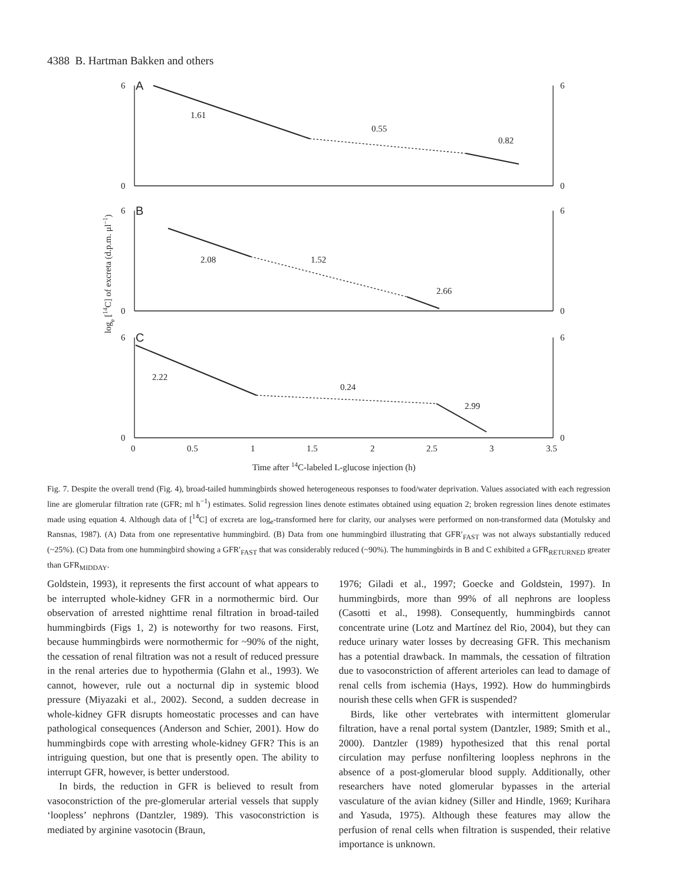4388 B. Hartman Bakken and others
A
B
C
1.61
0.55
0.82
2.08
1.52
2.66
2.22
0.24
2.99
6
0
6
0
6
0
6
0
6
0
6
0
0
0.5
1
1.5
2
2.5
3
3.5
Time after 14C-labeled L-glucose injection (h)
loge [14C] of excreta (d.p.m. μl−1)
Fig. 7. Despite the overall trend (Fig. 4), broad-tailed hummingbirds showed heterogeneous responses to food/water deprivation. Values associated with each regression line are glomerular filtration rate (GFR; ml h<sup>−1</sup>) estimates. Solid regression lines denote estimates obtained using equation 2; broken regression lines denote estimates made using equation 4. Although data of [<sup>14</sup>C] of excreta are log<sub>e</sub>-transformed here for clarity, our analyses were performed on non-transformed data (Motulsky and Ransnas, 1987). (A) Data from one representative hummingbird. (B) Data from one hummingbird illustrating that GFR′<sub>FAST</sub> was not always substantially reduced (~25%). (C) Data from one hummingbird showing a GFR′<sub>FAST</sub> that was considerably reduced (~90%). The hummingbirds in B and C exhibited a GFR<sub>RETURNED</sub> greater than GFR<sub>MIDDAY</sub>.
Goldstein, 1993), it represents the first account of what appears to be interrupted whole-kidney GFR in a normothermic bird. Our observation of arrested nighttime renal filtration in broad-tailed hummingbirds (Figs 1, 2) is noteworthy for two reasons. First, because hummingbirds were normothermic for ~90% of the night, the cessation of renal filtration was not a result of reduced pressure in the renal arteries due to hypothermia (Glahn et al., 1993). We cannot, however, rule out a nocturnal dip in systemic blood pressure (Miyazaki et al., 2002). Second, a sudden decrease in whole-kidney GFR disrupts homeostatic processes and can have pathological consequences (Anderson and Schier, 2001). How do hummingbirds cope with arresting whole-kidney GFR? This is an intriguing question, but one that is presently open. The ability to interrupt GFR, however, is better understood.
In birds, the reduction in GFR is believed to result from vasoconstriction of the pre-glomerular arterial vessels that supply ‘loopless’ nephrons (Dantzler, 1989). This vasoconstriction is mediated by arginine vasotocin (Braun,
1976; Giladi et al., 1997; Goecke and Goldstein, 1997). In hummingbirds, more than 99% of all nephrons are loopless (Casotti et al., 1998). Consequently, hummingbirds cannot concentrate urine (Lotz and Martínez del Rio, 2004), but they can reduce urinary water losses by decreasing GFR. This mechanism has a potential drawback. In mammals, the cessation of filtration due to vasoconstriction of afferent arterioles can lead to damage of renal cells from ischemia (Hays, 1992). How do hummingbirds nourish these cells when GFR is suspended?
Birds, like other vertebrates with intermittent glomerular filtration, have a renal portal system (Dantzler, 1989; Smith et al., 2000). Dantzler (1989) hypothesized that this renal portal circulation may perfuse nonfiltering loopless nephrons in the absence of a post-glomerular blood supply. Additionally, other researchers have noted glomerular bypasses in the arterial vasculature of the avian kidney (Siller and Hindle, 1969; Kurihara and Yasuda, 1975). Although these features may allow the perfusion of renal cells when filtration is suspended, their relative importance is unknown.